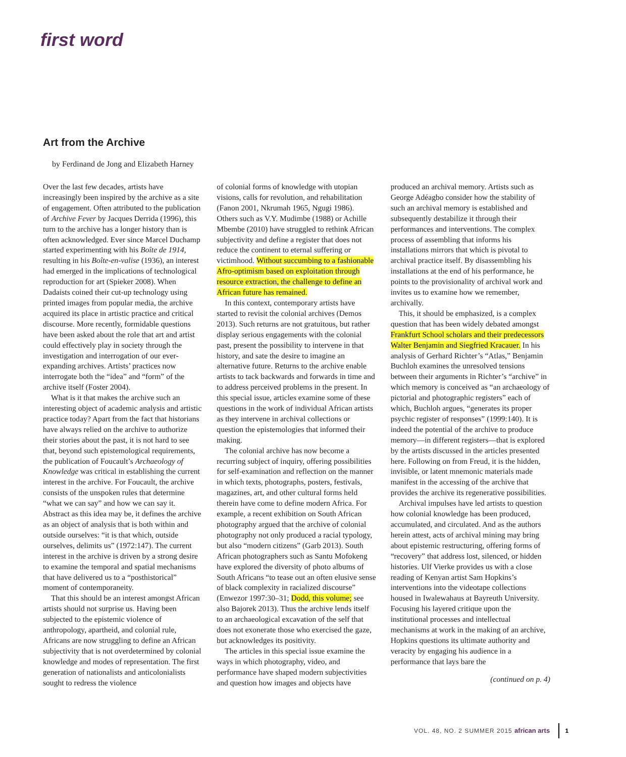first word
Art from the Archive
by Ferdinand de Jong and Elizabeth Harney
Over the last few decades, artists have increasingly been inspired by the archive as a site of engagement. Often attributed to the publication of Archive Fever by Jacques Derrida (1996), this turn to the archive has a longer history than is often acknowledged. Ever since Marcel Duchamp started experimenting with his Boîte de 1914, resulting in his Boîte-en-valise (1936), an interest had emerged in the implications of technological reproduction for art (Spieker 2008). When Dadaists coined their cut-up technology using printed images from popular media, the archive acquired its place in artistic practice and critical discourse. More recently, formidable questions have been asked about the role that art and artist could effectively play in society through the investigation and interrogation of our ever-expanding archives. Artists’ practices now interrogate both the “idea” and “form” of the archive itself (Foster 2004).
What is it that makes the archive such an interesting object of academic analysis and artistic practice today? Apart from the fact that historians have always relied on the archive to authorize their stories about the past, it is not hard to see that, beyond such epistemological requirements, the publication of Foucault’s Archaeology of Knowledge was critical in establishing the current interest in the archive. For Foucault, the archive consists of the unspoken rules that determine “what we can say” and how we can say it. Abstract as this idea may be, it defines the archive as an object of analysis that is both within and outside ourselves: “it is that which, outside ourselves, delimits us” (1972:147). The current interest in the archive is driven by a strong desire to examine the temporal and spatial mechanisms that have delivered us to a “posthistorical” moment of contemporaneity.
That this should be an interest amongst African artists should not surprise us. Having been subjected to the epistemic violence of anthropology, apartheid, and colonial rule, Africans are now struggling to define an African subjectivity that is not overdetermined by colonial knowledge and modes of representation. The first generation of nationalists and anticolonialists sought to redress the violence
of colonial forms of knowledge with utopian visions, calls for revolution, and rehabilitation (Fanon 2001, Nkrumah 1965, Ngugi 1986). Others such as V.Y. Mudimbe (1988) or Achille Mbembe (2010) have struggled to rethink African subjectivity and define a register that does not reduce the continent to eternal suffering or victimhood. Without succumbing to a fashionable Afro-optimism based on exploitation through resource extraction, the challenge to define an African future has remained.
In this context, contemporary artists have started to revisit the colonial archives (Demos 2013). Such returns are not gratuitous, but rather display serious engagements with the colonial past, present the possibility to intervene in that history, and sate the desire to imagine an alternative future. Returns to the archive enable artists to tack backwards and forwards in time and to address perceived problems in the present. In this special issue, articles examine some of these questions in the work of individual African artists as they intervene in archival collections or question the epistemologies that informed their making.
The colonial archive has now become a recurring subject of inquiry, offering possibilities for self-examination and reflection on the manner in which texts, photographs, posters, festivals, magazines, art, and other cultural forms held therein have come to define modern Africa. For example, a recent exhibition on South African photography argued that the archive of colonial photography not only produced a racial typology, but also “modern citizens” (Garb 2013). South African photographers such as Santu Mofokeng have explored the diversity of photo albums of South Africans “to tease out an often elusive sense of black complexity in racialized discourse” (Enwezor 1997:30–31; Dodd, this volume; see also Bajorek 2013). Thus the archive lends itself to an archaeological excavation of the self that does not exonerate those who exercised the gaze, but acknowledges its positivity.
The articles in this special issue examine the ways in which photography, video, and performance have shaped modern subjectivities and question how images and objects have
produced an archival memory. Artists such as George Adéagbo consider how the stability of such an archival memory is established and subsequently destabilize it through their performances and interventions. The complex process of assembling that informs his installations mirrors that which is pivotal to archival practice itself. By disassembling his installations at the end of his performance, he points to the provisionality of archival work and invites us to examine how we remember, archivally.
This, it should be emphasized, is a complex question that has been widely debated amongst Frankfurt School scholars and their predecessors Walter Benjamin and Siegfried Kracauer. In his analysis of Gerhard Richter’s “Atlas,” Benjamin Buchloh examines the unresolved tensions between their arguments in Richter’s “archive” in which memory is conceived as “an archaeology of pictorial and photographic registers” each of which, Buchloh argues, “generates its proper psychic register of responses” (1999:140). It is indeed the potential of the archive to produce memory—in different registers—that is explored by the artists discussed in the articles presented here. Following on from Freud, it is the hidden, invisible, or latent mnemonic materials made manifest in the accessing of the archive that provides the archive its regenerative possibilities.
Archival impulses have led artists to question how colonial knowledge has been produced, accumulated, and circulated. And as the authors herein attest, acts of archival mining may bring about epistemic restructuring, offering forms of “recovery” that address lost, silenced, or hidden histories. Ulf Vierke provides us with a close reading of Kenyan artist Sam Hopkins’s interventions into the videotape collections housed in Iwalewahaus at Bayreuth University. Focusing his layered critique upon the institutional processes and intellectual mechanisms at work in the making of an archive, Hopkins questions its ultimate authority and veracity by engaging his audience in a performance that lays bare the
(continued on p. 4)
VOL. 48, NO. 2 SUMMER 2015 african arts 1